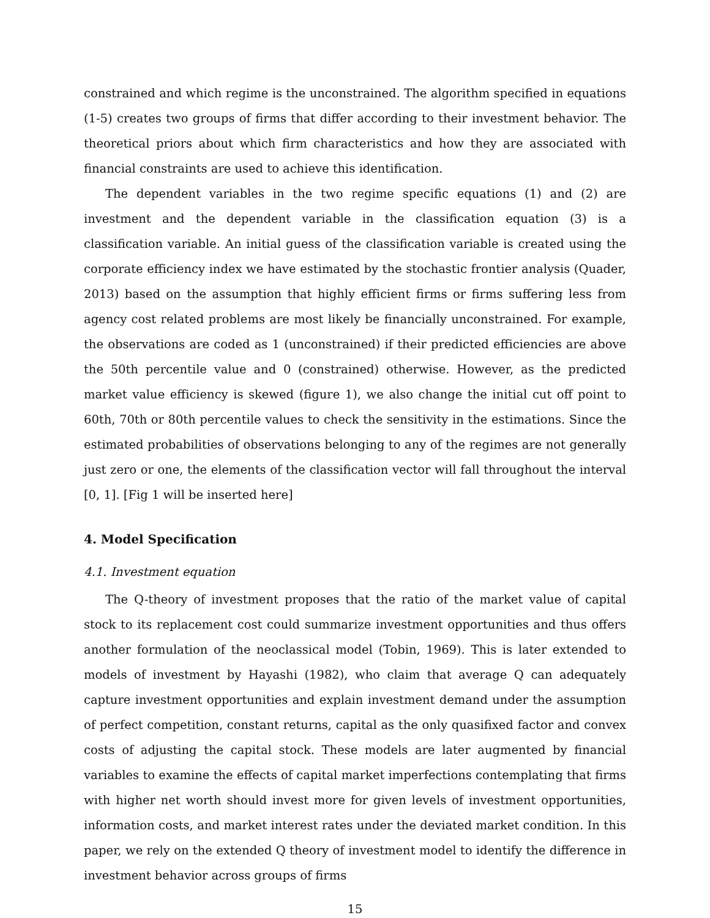constrained and which regime is the unconstrained. The algorithm specified in equations (1-5) creates two groups of firms that differ according to their investment behavior. The theoretical priors about which firm characteristics and how they are associated with financial constraints are used to achieve this identification.
The dependent variables in the two regime specific equations (1) and (2) are investment and the dependent variable in the classification equation (3) is a classification variable. An initial guess of the classification variable is created using the corporate efficiency index we have estimated by the stochastic frontier analysis (Quader, 2013) based on the assumption that highly efficient firms or firms suffering less from agency cost related problems are most likely be financially unconstrained. For example, the observations are coded as 1 (unconstrained) if their predicted efficiencies are above the 50th percentile value and 0 (constrained) otherwise. However, as the predicted market value efficiency is skewed (figure 1), we also change the initial cut off point to 60th, 70th or 80th percentile values to check the sensitivity in the estimations. Since the estimated probabilities of observations belonging to any of the regimes are not generally just zero or one, the elements of the classification vector will fall throughout the interval [0, 1]. [Fig 1 will be inserted here]
4. Model Specification
4.1. Investment equation
The Q-theory of investment proposes that the ratio of the market value of capital stock to its replacement cost could summarize investment opportunities and thus offers another formulation of the neoclassical model (Tobin, 1969). This is later extended to models of investment by Hayashi (1982), who claim that average Q can adequately capture investment opportunities and explain investment demand under the assumption of perfect competition, constant returns, capital as the only quasifixed factor and convex costs of adjusting the capital stock. These models are later augmented by financial variables to examine the effects of capital market imperfections contemplating that firms with higher net worth should invest more for given levels of investment opportunities, information costs, and market interest rates under the deviated market condition. In this paper, we rely on the extended Q theory of investment model to identify the difference in investment behavior across groups of firms
15